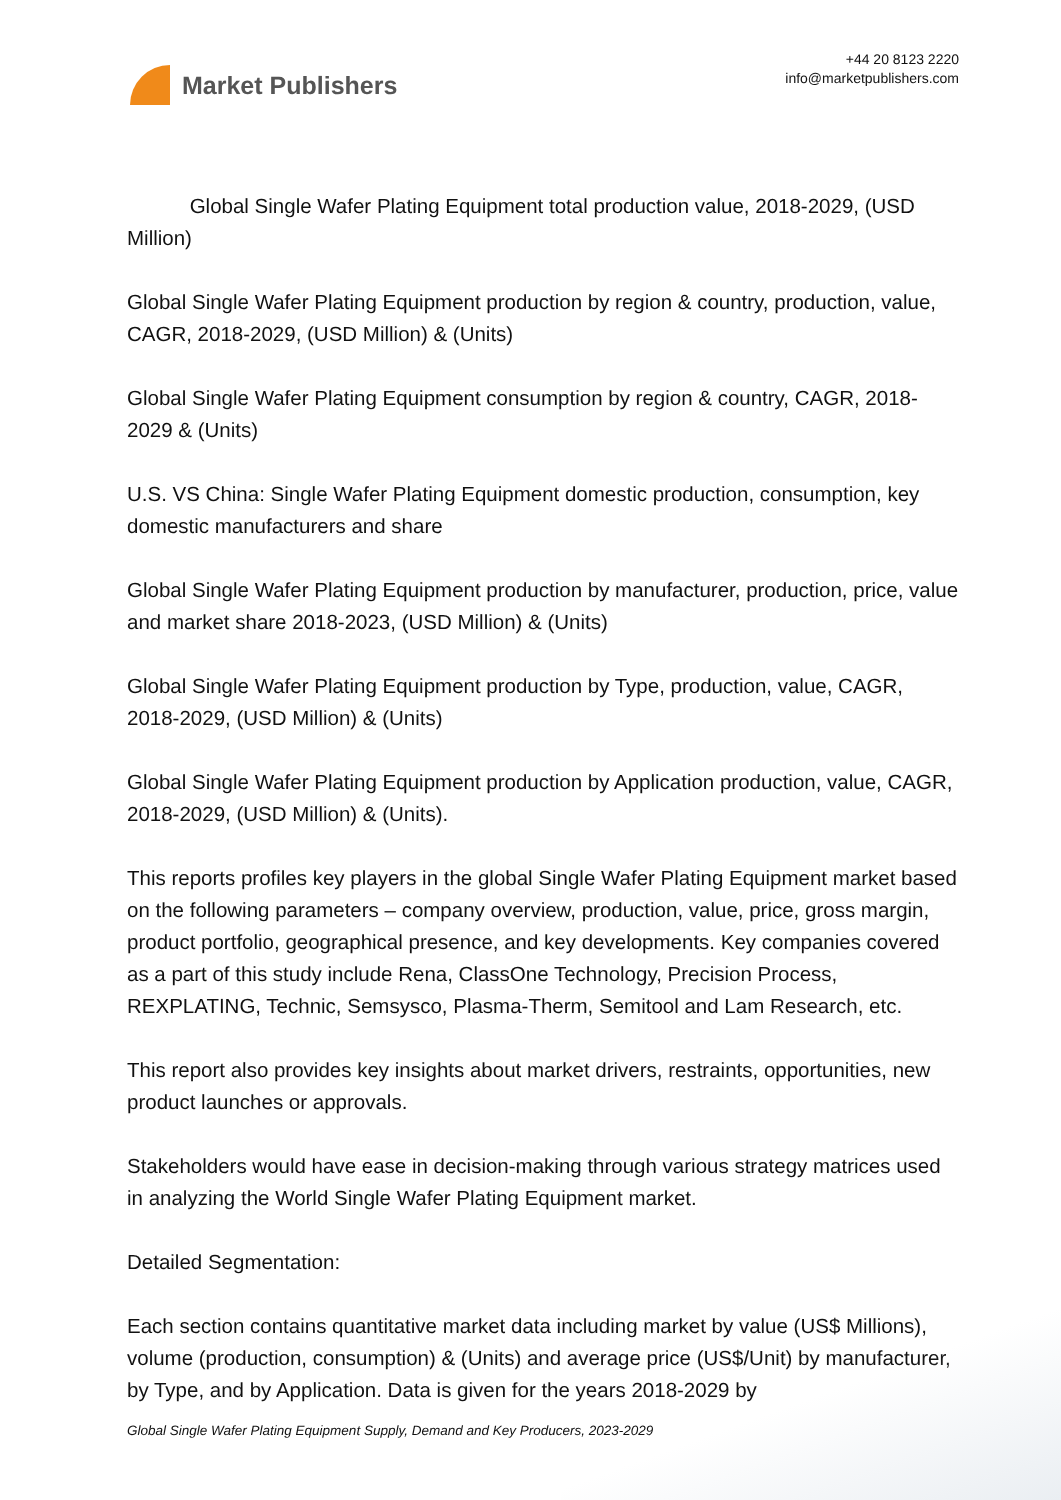Market Publishers
+44 20 8123 2220
info@marketpublishers.com
Global Single Wafer Plating Equipment total production value, 2018-2029, (USD Million)
Global Single Wafer Plating Equipment production by region & country, production, value, CAGR, 2018-2029, (USD Million) & (Units)
Global Single Wafer Plating Equipment consumption by region & country, CAGR, 2018-2029 & (Units)
U.S. VS China: Single Wafer Plating Equipment domestic production, consumption, key domestic manufacturers and share
Global Single Wafer Plating Equipment production by manufacturer, production, price, value and market share 2018-2023, (USD Million) & (Units)
Global Single Wafer Plating Equipment production by Type, production, value, CAGR, 2018-2029, (USD Million) & (Units)
Global Single Wafer Plating Equipment production by Application production, value, CAGR, 2018-2029, (USD Million) & (Units).
This reports profiles key players in the global Single Wafer Plating Equipment market based on the following parameters – company overview, production, value, price, gross margin, product portfolio, geographical presence, and key developments. Key companies covered as a part of this study include Rena, ClassOne Technology, Precision Process, REXPLATING, Technic, Semsysco, Plasma-Therm, Semitool and Lam Research, etc.
This report also provides key insights about market drivers, restraints, opportunities, new product launches or approvals.
Stakeholders would have ease in decision-making through various strategy matrices used in analyzing the World Single Wafer Plating Equipment market.
Detailed Segmentation:
Each section contains quantitative market data including market by value (US$ Millions), volume (production, consumption) & (Units) and average price (US$/Unit) by manufacturer, by Type, and by Application. Data is given for the years 2018-2029 by
Global Single Wafer Plating Equipment Supply, Demand and Key Producers, 2023-2029